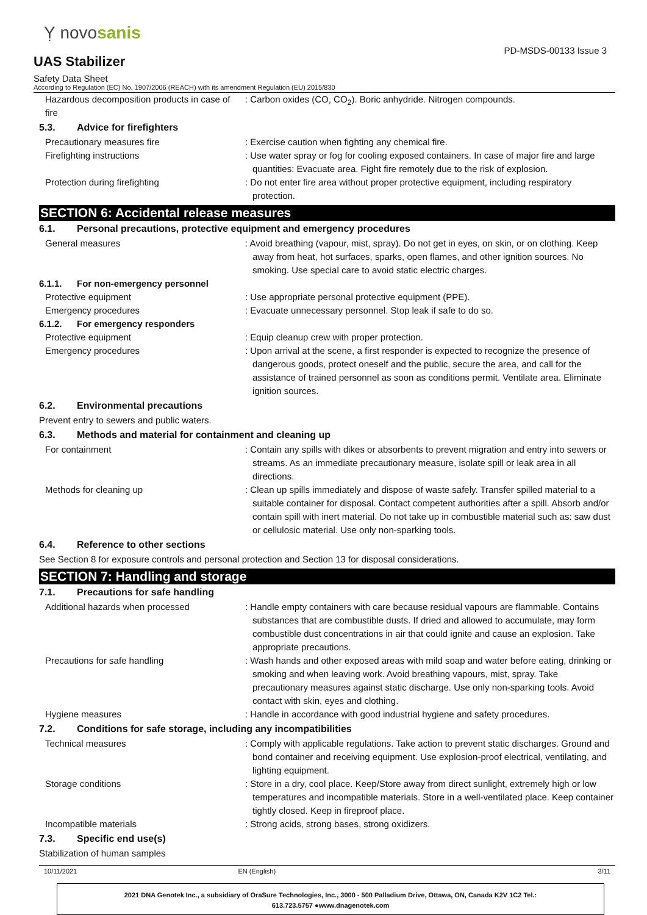Ỵ novosanis
PD-MSDS-00133 Issue 3
UAS Stabilizer
Safety Data Sheet
According to Regulation (EC) No. 1907/2006 (REACH) with its amendment Regulation (EU) 2015/830
Hazardous decomposition products in case of fire
: Carbon oxides (CO, CO<sub>2</sub>). Boric anhydride. Nitrogen compounds.
5.3. Advice for firefighters
Precautionary measures fire : Exercise caution when fighting any chemical fire.
Firefighting instructions : Use water spray or fog for cooling exposed containers. In case of major fire and large quantities: Evacuate area. Fight fire remotely due to the risk of explosion.
Protection during firefighting : Do not enter fire area without proper protective equipment, including respiratory protection.
SECTION 6: Accidental release measures
6.1. Personal precautions, protective equipment and emergency procedures
General measures : Avoid breathing (vapour, mist, spray). Do not get in eyes, on skin, or on clothing. Keep away from heat, hot surfaces, sparks, open flames, and other ignition sources. No smoking. Use special care to avoid static electric charges.
6.1.1. For non-emergency personnel
Protective equipment : Use appropriate personal protective equipment (PPE).
Emergency procedures : Evacuate unnecessary personnel. Stop leak if safe to do so.
6.1.2. For emergency responders
Protective equipment : Equip cleanup crew with proper protection.
Emergency procedures : Upon arrival at the scene, a first responder is expected to recognize the presence of dangerous goods, protect oneself and the public, secure the area, and call for the assistance of trained personnel as soon as conditions permit. Ventilate area. Eliminate ignition sources.
6.2. Environmental precautions
Prevent entry to sewers and public waters.
6.3. Methods and material for containment and cleaning up
For containment : Contain any spills with dikes or absorbents to prevent migration and entry into sewers or streams. As an immediate precautionary measure, isolate spill or leak area in all directions.
Methods for cleaning up : Clean up spills immediately and dispose of waste safely. Transfer spilled material to a suitable container for disposal. Contact competent authorities after a spill. Absorb and/or contain spill with inert material. Do not take up in combustible material such as: saw dust or cellulosic material. Use only non-sparking tools.
6.4. Reference to other sections
See Section 8 for exposure controls and personal protection and Section 13 for disposal considerations.
SECTION 7: Handling and storage
7.1. Precautions for safe handling
Additional hazards when processed : Handle empty containers with care because residual vapours are flammable. Contains substances that are combustible dusts. If dried and allowed to accumulate, may form combustible dust concentrations in air that could ignite and cause an explosion. Take appropriate precautions.
Precautions for safe handling : Wash hands and other exposed areas with mild soap and water before eating, drinking or smoking and when leaving work. Avoid breathing vapours, mist, spray. Take precautionary measures against static discharge. Use only non-sparking tools. Avoid contact with skin, eyes and clothing.
Hygiene measures : Handle in accordance with good industrial hygiene and safety procedures.
7.2. Conditions for safe storage, including any incompatibilities
Technical measures : Comply with applicable regulations. Take action to prevent static discharges. Ground and bond container and receiving equipment. Use explosion-proof electrical, ventilating, and lighting equipment.
Storage conditions : Store in a dry, cool place. Keep/Store away from direct sunlight, extremely high or low temperatures and incompatible materials. Store in a well-ventilated place. Keep container tightly closed. Keep in fireproof place.
Incompatible materials : Strong acids, strong bases, strong oxidizers.
7.3. Specific end use(s)
Stabilization of human samples
10/11/2021 EN (English) 3/11
2021 DNA Genotek Inc., a subsidiary of OraSure Technologies, Inc., 3000 - 500 Palladium Drive, Ottawa, ON, Canada K2V 1C2 Tel.:
613.723.5757 ●www.dnagenotek.com